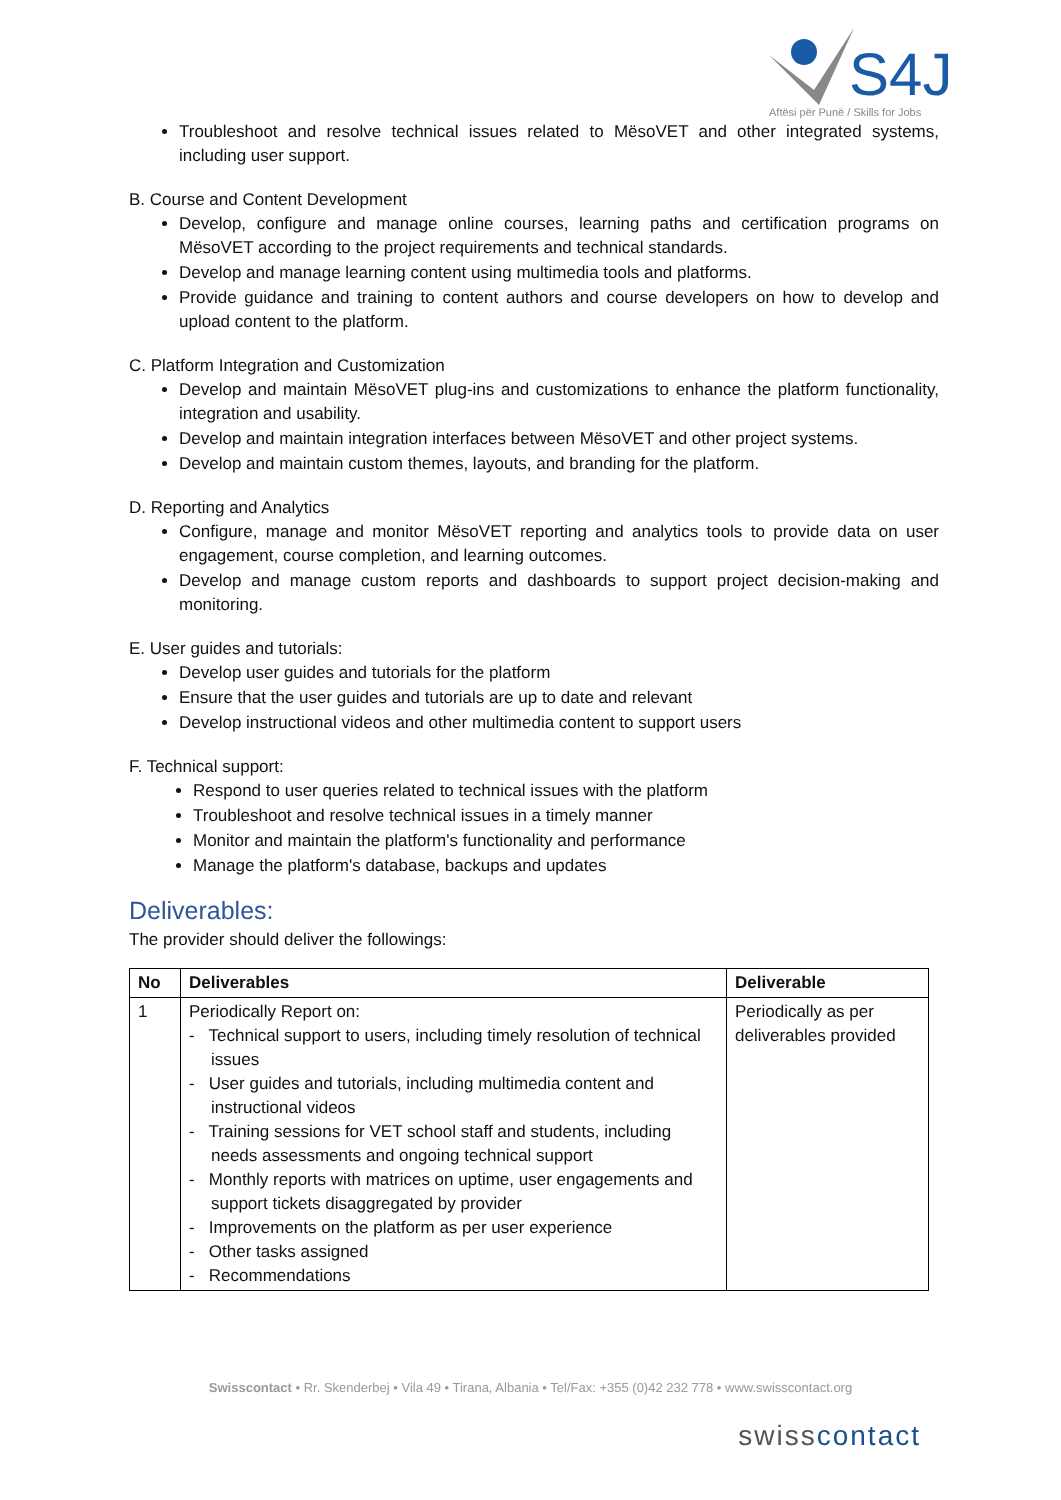S4J
Aftësi për Punë / Skills for Jobs
Troubleshoot and resolve technical issues related to MësoVET and other integrated systems, including user support.
B. Course and Content Development
Develop, configure and manage online courses, learning paths and certification programs on MësoVET according to the project requirements and technical standards.
Develop and manage learning content using multimedia tools and platforms.
Provide guidance and training to content authors and course developers on how to develop and upload content to the platform.
C. Platform Integration and Customization
Develop and maintain MësoVET plug-ins and customizations to enhance the platform functionality, integration and usability.
Develop and maintain integration interfaces between MësoVET and other project systems.
Develop and maintain custom themes, layouts, and branding for the platform.
D. Reporting and Analytics
Configure, manage and monitor MësoVET reporting and analytics tools to provide data on user engagement, course completion, and learning outcomes.
Develop and manage custom reports and dashboards to support project decision-making and monitoring.
E. User guides and tutorials:
Develop user guides and tutorials for the platform
Ensure that the user guides and tutorials are up to date and relevant
Develop instructional videos and other multimedia content to support users
F. Technical support:
Respond to user queries related to technical issues with the platform
Troubleshoot and resolve technical issues in a timely manner
Monitor and maintain the platform's functionality and performance
Manage the platform's database, backups and updates
Deliverables:
The provider should deliver the followings:
| No | Deliverables | Deliverable |
| --- | --- | --- |
| 1 | Periodically Report on: - Technical support to users, including timely resolution of technical issues - User guides and tutorials, including multimedia content and instructional videos - Training sessions for VET school staff and students, including needs assessments and ongoing technical support - Monthly reports with matrices on uptime, user engagements and support tickets disaggregated by provider - Improvements on the platform as per user experience - Other tasks assigned - Recommendations | Periodically as per deliverables provided |
Swisscontact • Rr. Skenderbej • Vila 49 • Tirana, Albania • Tel/Fax: +355 (0)42 232 778 • www.swisscontact.org
swisscontact